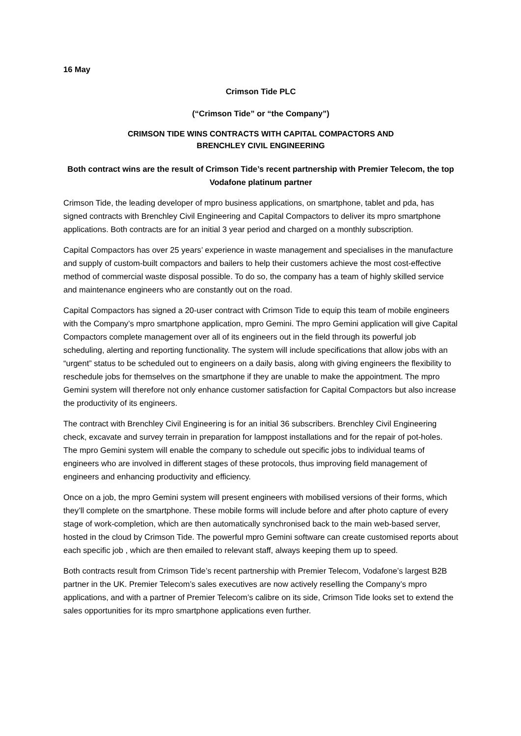16 May
Crimson Tide PLC
(“Crimson Tide” or “the Company”)
CRIMSON TIDE WINS CONTRACTS WITH CAPITAL COMPACTORS AND
BRENCHLEY CIVIL ENGINEERING
Both contract wins are the result of Crimson Tide’s recent partnership with Premier Telecom, the top Vodafone platinum partner
Crimson Tide, the leading developer of mpro business applications, on smartphone, tablet and pda, has signed contracts with Brenchley Civil Engineering and Capital Compactors to deliver its mpro smartphone applications. Both contracts are for an initial 3 year period and charged on a monthly subscription.
Capital Compactors has over 25 years’ experience in waste management and specialises in the manufacture and supply of custom-built compactors and bailers to help their customers achieve the most cost-effective method of commercial waste disposal possible. To do so, the company has a team of highly skilled service and maintenance engineers who are constantly out on the road.
Capital Compactors has signed a 20-user contract with Crimson Tide to equip this team of mobile engineers with the Company’s mpro smartphone application, mpro Gemini. The mpro Gemini application will give Capital Compactors complete management over all of its engineers out in the field through its powerful job scheduling, alerting and reporting functionality. The system will include specifications that allow jobs with an “urgent” status to be scheduled out to engineers on a daily basis, along with giving engineers the flexibility to reschedule jobs for themselves on the smartphone if they are unable to make the appointment. The mpro Gemini system will therefore not only enhance customer satisfaction for Capital Compactors but also increase the productivity of its engineers.
The contract with Brenchley Civil Engineering is for an initial 36 subscribers. Brenchley Civil Engineering check, excavate and survey terrain in preparation for lamppost installations and for the repair of pot-holes. The mpro Gemini system will enable the company to schedule out specific jobs to individual teams of engineers who are involved in different stages of these protocols, thus improving field management of engineers and enhancing productivity and efficiency.
Once on a job, the mpro Gemini system will present engineers with mobilised versions of their forms, which they’ll complete on the smartphone. These mobile forms will include before and after photo capture of every stage of work-completion, which are then automatically synchronised back to the main web-based server, hosted in the cloud by Crimson Tide. The powerful mpro Gemini software can create customised reports about each specific job , which are then emailed to relevant staff, always keeping them up to speed.
Both contracts result from Crimson Tide’s recent partnership with Premier Telecom, Vodafone’s largest B2B partner in the UK. Premier Telecom’s sales executives are now actively reselling the Company’s mpro applications, and with a partner of Premier Telecom’s calibre on its side, Crimson Tide looks set to extend the sales opportunities for its mpro smartphone applications even further.